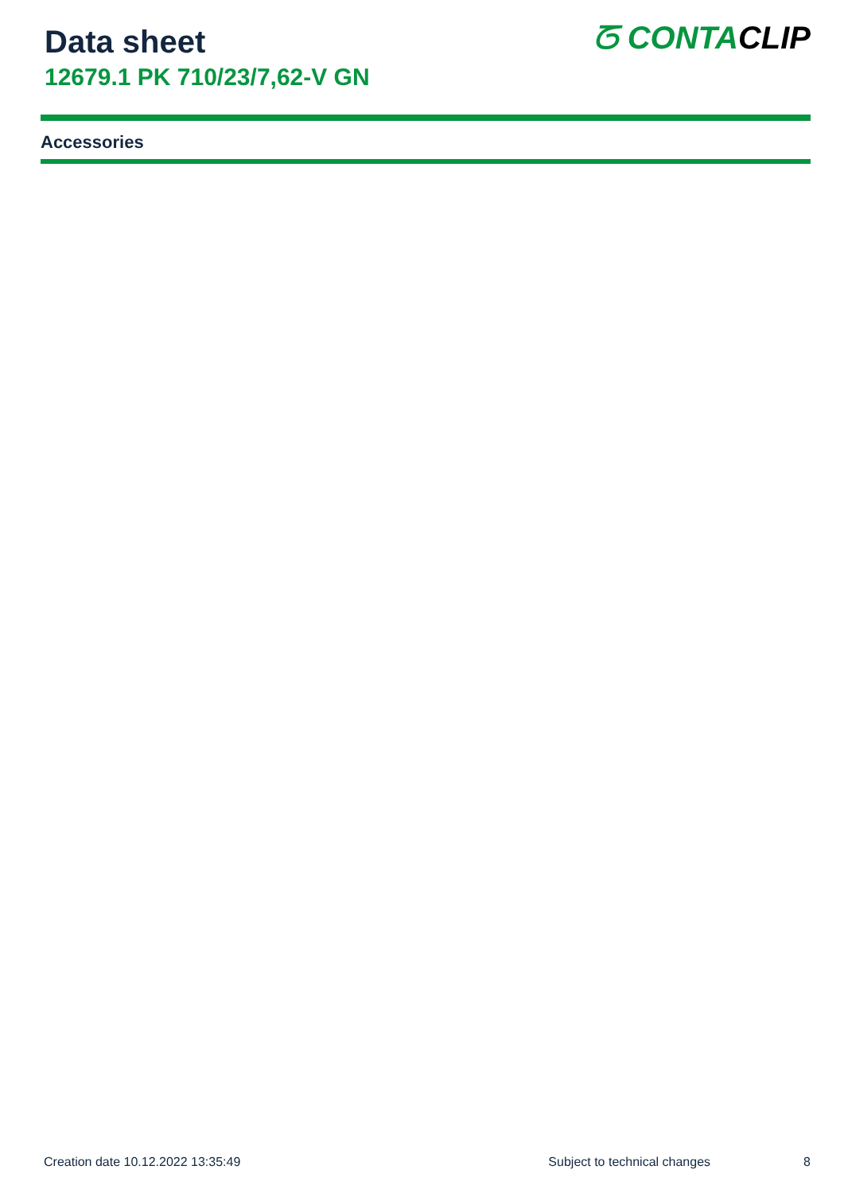Data sheet
12679.1 PK 710/23/7,62-V GN
ᘔ CONTACLIP
Accessories
Creation date 10.12.2022 13:35:49 Subject to technical changes 8